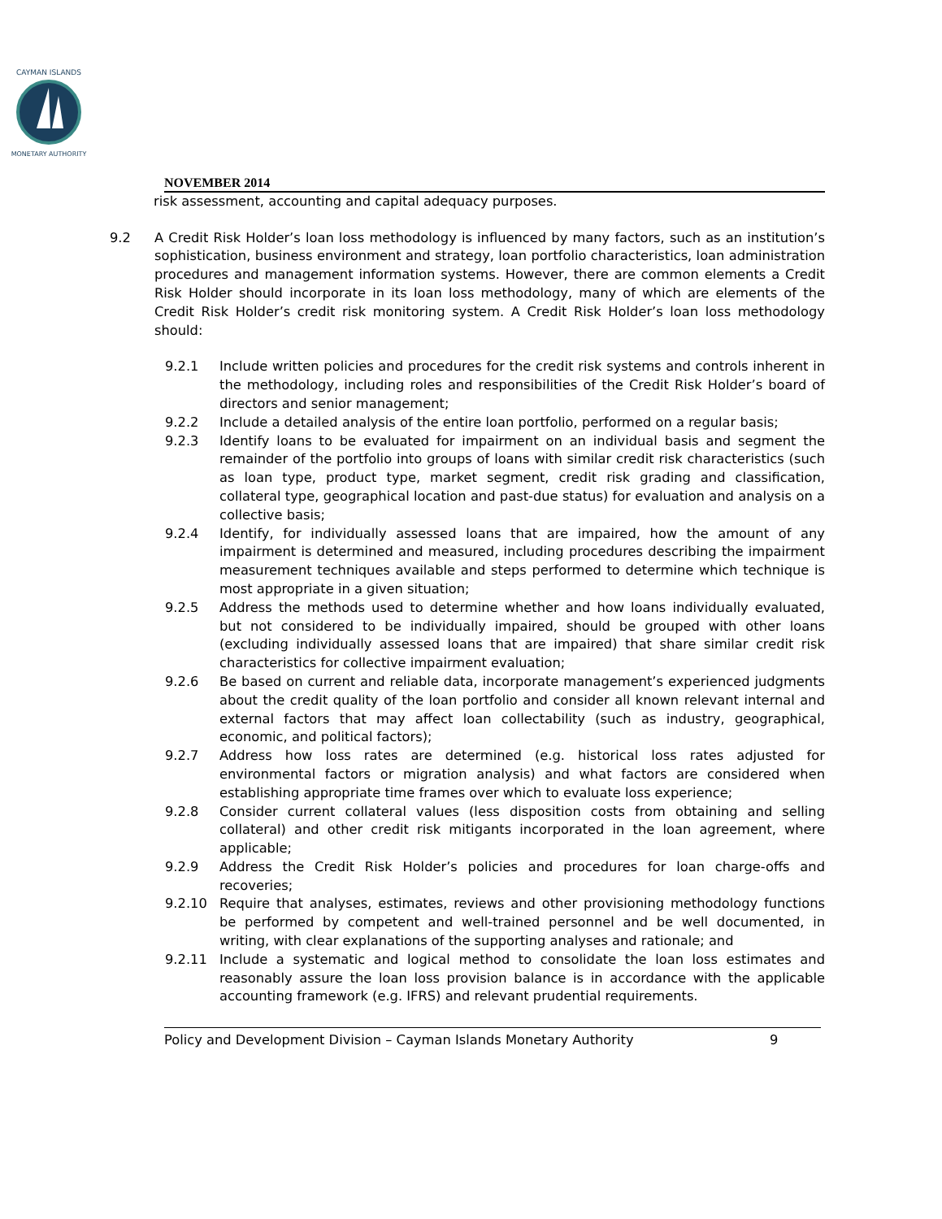CAYMAN ISLANDS
MONETARY AUTHORITY
NOVEMBER 2014
risk assessment, accounting and capital adequacy purposes.
9.2 A Credit Risk Holder’s loan loss methodology is influenced by many factors, such as an institution’s sophistication, business environment and strategy, loan portfolio characteristics, loan administration procedures and management information systems. However, there are common elements a Credit Risk Holder should incorporate in its loan loss methodology, many of which are elements of the Credit Risk Holder’s credit risk monitoring system. A Credit Risk Holder’s loan loss methodology should:
9.2.1 Include written policies and procedures for the credit risk systems and controls inherent in the methodology, including roles and responsibilities of the Credit Risk Holder’s board of directors and senior management;
9.2.2 Include a detailed analysis of the entire loan portfolio, performed on a regular basis;
9.2.3 Identify loans to be evaluated for impairment on an individual basis and segment the remainder of the portfolio into groups of loans with similar credit risk characteristics (such as loan type, product type, market segment, credit risk grading and classification, collateral type, geographical location and past-due status) for evaluation and analysis on a collective basis;
9.2.4 Identify, for individually assessed loans that are impaired, how the amount of any impairment is determined and measured, including procedures describing the impairment measurement techniques available and steps performed to determine which technique is most appropriate in a given situation;
9.2.5 Address the methods used to determine whether and how loans individually evaluated, but not considered to be individually impaired, should be grouped with other loans (excluding individually assessed loans that are impaired) that share similar credit risk characteristics for collective impairment evaluation;
9.2.6 Be based on current and reliable data, incorporate management’s experienced judgments about the credit quality of the loan portfolio and consider all known relevant internal and external factors that may affect loan collectability (such as industry, geographical, economic, and political factors);
9.2.7 Address how loss rates are determined (e.g. historical loss rates adjusted for environmental factors or migration analysis) and what factors are considered when establishing appropriate time frames over which to evaluate loss experience;
9.2.8 Consider current collateral values (less disposition costs from obtaining and selling collateral) and other credit risk mitigants incorporated in the loan agreement, where applicable;
9.2.9 Address the Credit Risk Holder’s policies and procedures for loan charge-offs and recoveries;
9.2.10 Require that analyses, estimates, reviews and other provisioning methodology functions be performed by competent and well-trained personnel and be well documented, in writing, with clear explanations of the supporting analyses and rationale; and
9.2.11 Include a systematic and logical method to consolidate the loan loss estimates and reasonably assure the loan loss provision balance is in accordance with the applicable accounting framework (e.g. IFRS) and relevant prudential requirements.
Policy and Development Division – Cayman Islands Monetary Authority 9